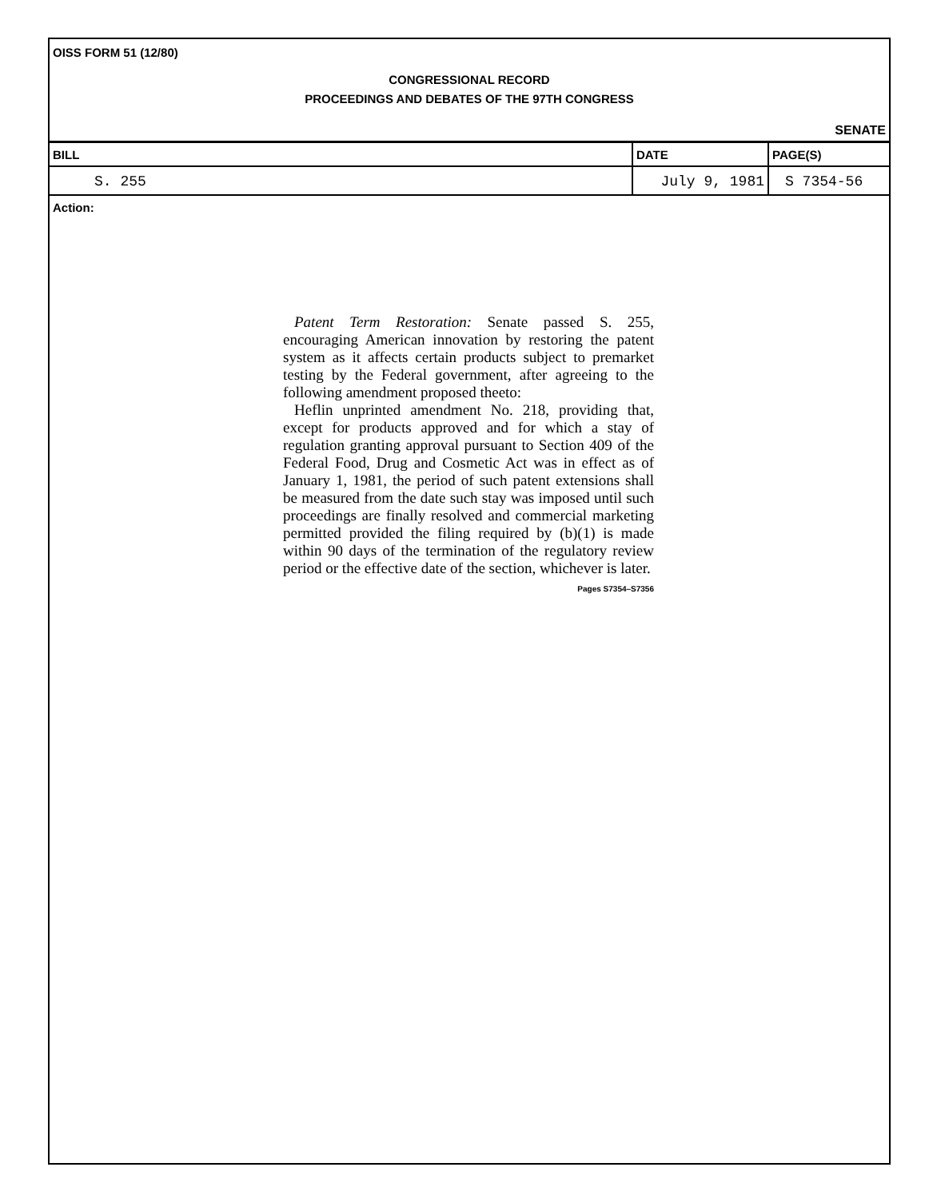OISS FORM 51 (12/80)
CONGRESSIONAL RECORD
PROCEEDINGS AND DEBATES OF THE 97TH CONGRESS
SENATE
| BILL | DATE | PAGE(S) |
| --- | --- | --- |
| S. 255 | July 9, 1981 | S 7354-56 |
Action:
Patent Term Restoration: Senate passed S. 255, encouraging American innovation by restoring the patent system as it affects certain products subject to premarket testing by the Federal government, after agreeing to the following amendment proposed theeto:
Heflin unprinted amendment No. 218, providing that, except for products approved and for which a stay of regulation granting approval pursuant to Section 409 of the Federal Food, Drug and Cosmetic Act was in effect as of January 1, 1981, the period of such patent extensions shall be measured from the date such stay was imposed until such proceedings are finally resolved and commercial marketing permitted provided the filing required by (b)(1) is made within 90 days of the termination of the regulatory review period or the effective date of the section, whichever is later.
Pages S7354–S7356